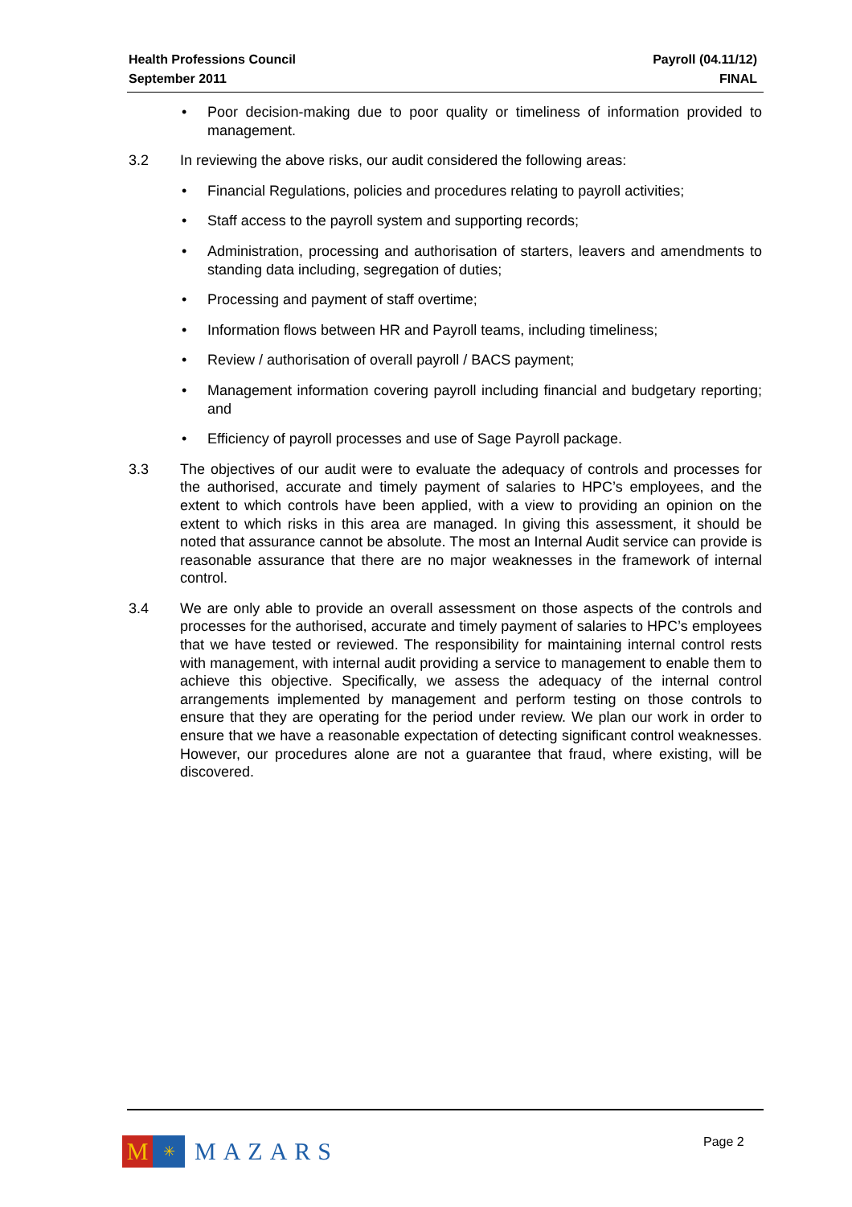Health Professions Council
September 2011
Payroll (04.11/12)
FINAL
• Poor decision-making due to poor quality or timeliness of information provided to management.
3.2 In reviewing the above risks, our audit considered the following areas:
• Financial Regulations, policies and procedures relating to payroll activities;
• Staff access to the payroll system and supporting records;
• Administration, processing and authorisation of starters, leavers and amendments to standing data including, segregation of duties;
• Processing and payment of staff overtime;
• Information flows between HR and Payroll teams, including timeliness;
• Review / authorisation of overall payroll / BACS payment;
• Management information covering payroll including financial and budgetary reporting; and
• Efficiency of payroll processes and use of Sage Payroll package.
3.3 The objectives of our audit were to evaluate the adequacy of controls and processes for the authorised, accurate and timely payment of salaries to HPC’s employees, and the extent to which controls have been applied, with a view to providing an opinion on the extent to which risks in this area are managed. In giving this assessment, it should be noted that assurance cannot be absolute. The most an Internal Audit service can provide is reasonable assurance that there are no major weaknesses in the framework of internal control.
3.4 We are only able to provide an overall assessment on those aspects of the controls and processes for the authorised, accurate and timely payment of salaries to HPC’s employees that we have tested or reviewed. The responsibility for maintaining internal control rests with management, with internal audit providing a service to management to enable them to achieve this objective. Specifically, we assess the adequacy of the internal control arrangements implemented by management and perform testing on those controls to ensure that they are operating for the period under review. We plan our work in order to ensure that we have a reasonable expectation of detecting significant control weaknesses. However, our procedures alone are not a guarantee that fraud, where existing, will be discovered.
M
✳
MAZARS
Page 2